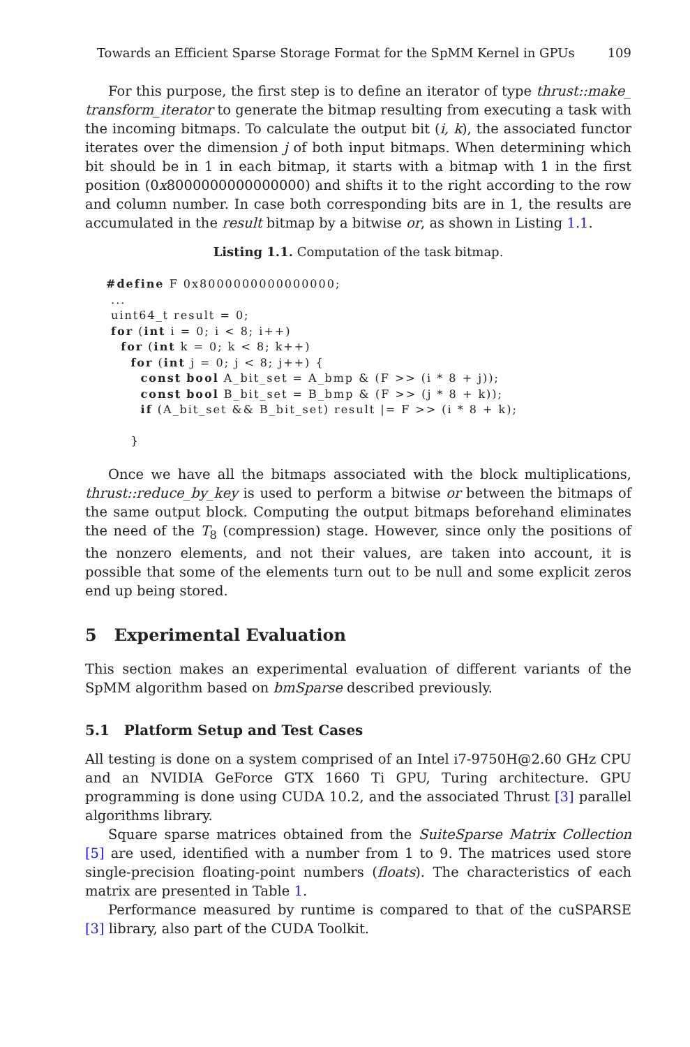Towards an Efficient Sparse Storage Format for the SpMM Kernel in GPUs 109
For this purpose, the first step is to define an iterator of type thrust::make_ transform_iterator to generate the bitmap resulting from executing a task with the incoming bitmaps. To calculate the output bit (i, k), the associated functor iterates over the dimension j of both input bitmaps. When determining which bit should be in 1 in each bitmap, it starts with a bitmap with 1 in the first position (0x8000000000000000) and shifts it to the right according to the row and column number. In case both corresponding bits are in 1, the results are accumulated in the result bitmap by a bitwise or, as shown in Listing 1.1.
Listing 1.1. Computation of the task bitmap.
#define F 0x8000000000000000;
 ...
 uint64_t result = 0;
 for (int i = 0; i < 8; i++)
   for (int k = 0; k < 8; k++)
     for (int j = 0; j < 8; j++) {
       const bool A_bit_set = A_bmp & (F >> (i * 8 + j));
       const bool B_bit_set = B_bmp & (F >> (j * 8 + k));
       if (A_bit_set && B_bit_set) result |= F >> (i * 8 + k);

     }
Once we have all the bitmaps associated with the block multiplications, thrust::reduce_by_key is used to perform a bitwise or between the bitmaps of the same output block. Computing the output bitmaps beforehand eliminates the need of the T<sub>8</sub> (compression) stage. However, since only the positions of the nonzero elements, and not their values, are taken into account, it is possible that some of the elements turn out to be null and some explicit zeros end up being stored.
5 Experimental Evaluation
This section makes an experimental evaluation of different variants of the SpMM algorithm based on bmSparse described previously.
5.1 Platform Setup and Test Cases
All testing is done on a system comprised of an Intel i7-9750H@2.60 GHz CPU and an NVIDIA GeForce GTX 1660 Ti GPU, Turing architecture. GPU programming is done using CUDA 10.2, and the associated Thrust [3] parallel algorithms library.
Square sparse matrices obtained from the SuiteSparse Matrix Collection [5] are used, identified with a number from 1 to 9. The matrices used store single-precision floating-point numbers (floats). The characteristics of each matrix are presented in Table 1.
Performance measured by runtime is compared to that of the cuSPARSE [3] library, also part of the CUDA Toolkit.